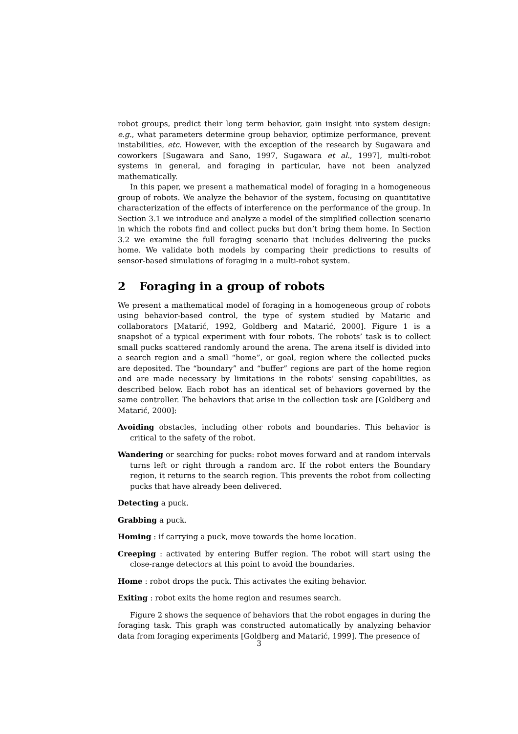robot groups, predict their long term behavior, gain insight into system design: e.g., what parameters determine group behavior, optimize performance, prevent instabilities, etc. However, with the exception of the research by Sugawara and coworkers [Sugawara and Sano, 1997, Sugawara et al., 1997], multi-robot systems in general, and foraging in particular, have not been analyzed mathematically.
In this paper, we present a mathematical model of foraging in a homogeneous group of robots. We analyze the behavior of the system, focusing on quantitative characterization of the effects of interference on the performance of the group. In Section 3.1 we introduce and analyze a model of the simplified collection scenario in which the robots find and collect pucks but don’t bring them home. In Section 3.2 we examine the full foraging scenario that includes delivering the pucks home. We validate both models by comparing their predictions to results of sensor-based simulations of foraging in a multi-robot system.
2 Foraging in a group of robots
We present a mathematical model of foraging in a homogeneous group of robots using behavior-based control, the type of system studied by Mataric and collaborators [Matarić, 1992, Goldberg and Matarić, 2000]. Figure 1 is a snapshot of a typical experiment with four robots. The robots’ task is to collect small pucks scattered randomly around the arena. The arena itself is divided into a search region and a small “home”, or goal, region where the collected pucks are deposited. The “boundary” and “buffer” regions are part of the home region and are made necessary by limitations in the robots’ sensing capabilities, as described below. Each robot has an identical set of behaviors governed by the same controller. The behaviors that arise in the collection task are [Goldberg and Matarić, 2000]:
Avoiding obstacles, including other robots and boundaries. This behavior is critical to the safety of the robot.
Wandering or searching for pucks: robot moves forward and at random intervals turns left or right through a random arc. If the robot enters the Boundary region, it returns to the search region. This prevents the robot from collecting pucks that have already been delivered.
Detecting a puck.
Grabbing a puck.
Homing : if carrying a puck, move towards the home location.
Creeping : activated by entering Buffer region. The robot will start using the close-range detectors at this point to avoid the boundaries.
Home : robot drops the puck. This activates the exiting behavior.
Exiting : robot exits the home region and resumes search.
Figure 2 shows the sequence of behaviors that the robot engages in during the foraging task. This graph was constructed automatically by analyzing behavior data from foraging experiments [Goldberg and Matarić, 1999]. The presence of
3